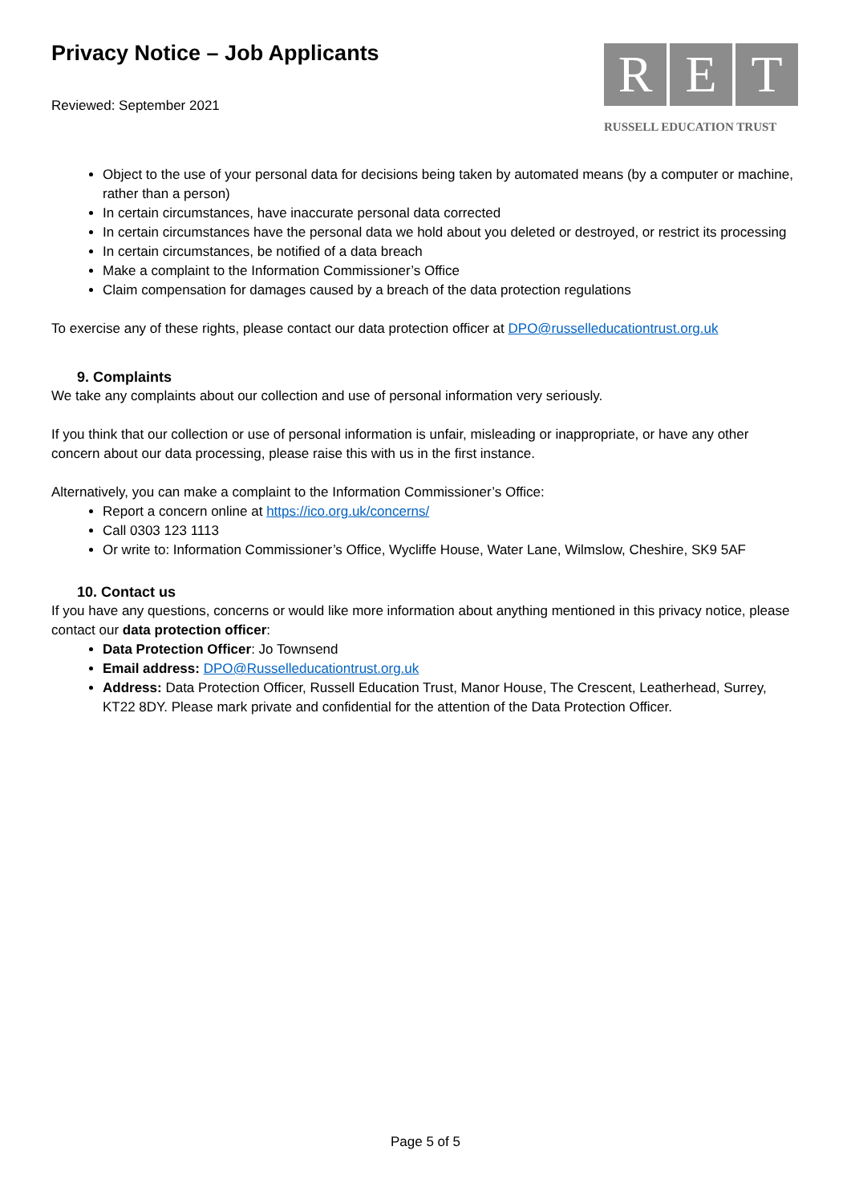Privacy Notice – Job Applicants
Reviewed: September 2021
R E T
RUSSELL EDUCATION TRUST
Object to the use of your personal data for decisions being taken by automated means (by a computer or machine, rather than a person)
In certain circumstances, have inaccurate personal data corrected
In certain circumstances have the personal data we hold about you deleted or destroyed, or restrict its processing
In certain circumstances, be notified of a data breach
Make a complaint to the Information Commissioner’s Office
Claim compensation for damages caused by a breach of the data protection regulations
To exercise any of these rights, please contact our data protection officer at DPO@russelleducationtrust.org.uk
9. Complaints
We take any complaints about our collection and use of personal information very seriously.
If you think that our collection or use of personal information is unfair, misleading or inappropriate, or have any other concern about our data processing, please raise this with us in the first instance.
Alternatively, you can make a complaint to the Information Commissioner’s Office:
Report a concern online at https://ico.org.uk/concerns/
Call 0303 123 1113
Or write to: Information Commissioner’s Office, Wycliffe House, Water Lane, Wilmslow, Cheshire, SK9 5AF
10. Contact us
If you have any questions, concerns or would like more information about anything mentioned in this privacy notice, please contact our data protection officer:
Data Protection Officer: Jo Townsend
Email address: DPO@Russelleducationtrust.org.uk
Address: Data Protection Officer, Russell Education Trust, Manor House, The Crescent, Leatherhead, Surrey, KT22 8DY. Please mark private and confidential for the attention of the Data Protection Officer.
Page 5 of 5